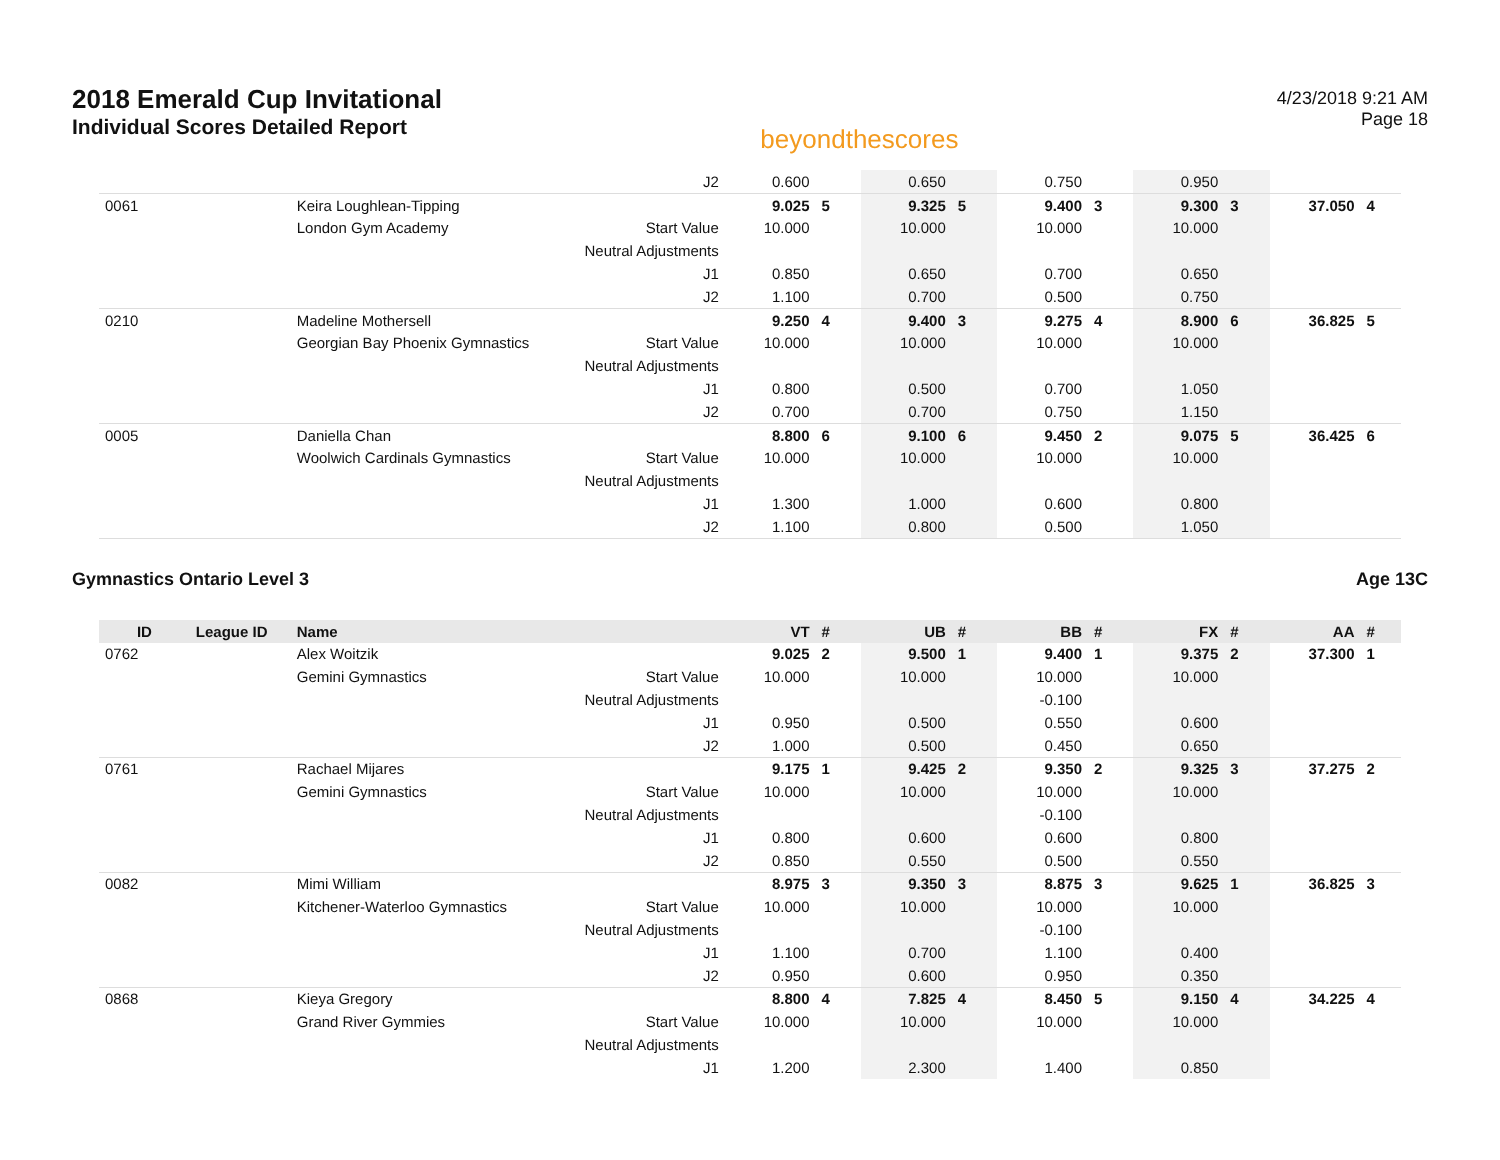2018 Emerald Cup Invitational
Individual Scores Detailed Report
beyondthescores
4/23/2018 9:21 AM
Page 18
| | | | J2 | 0.600 | | 0.650 | | 0.750 | | 0.950 | | | |
| 0061 | | Keira Loughlean-Tipping | | 9.025 | 5 | 9.325 | 5 | 9.400 | 3 | 9.300 | 3 | 37.050 | 4 |
| | | London Gym Academy | Start Value | 10.000 | | 10.000 | | 10.000 | | 10.000 | | | |
| | | | Neutral Adjustments | | | | | | | | | | |
| | | | J1 | 0.850 | | 0.650 | | 0.700 | | 0.650 | | | |
| | | | J2 | 1.100 | | 0.700 | | 0.500 | | 0.750 | | | |
| 0210 | | Madeline Mothersell | | 9.250 | 4 | 9.400 | 3 | 9.275 | 4 | 8.900 | 6 | 36.825 | 5 |
| | | Georgian Bay Phoenix Gymnastics | Start Value | 10.000 | | 10.000 | | 10.000 | | 10.000 | | | |
| | | | Neutral Adjustments | | | | | | | | | | |
| | | | J1 | 0.800 | | 0.500 | | 0.700 | | 1.050 | | | |
| | | | J2 | 0.700 | | 0.700 | | 0.750 | | 1.150 | | | |
| 0005 | | Daniella Chan | | 8.800 | 6 | 9.100 | 6 | 9.450 | 2 | 9.075 | 5 | 36.425 | 6 |
| | | Woolwich Cardinals Gymnastics | Start Value | 10.000 | | 10.000 | | 10.000 | | 10.000 | | | |
| | | | Neutral Adjustments | | | | | | | | | | |
| | | | J1 | 1.300 | | 1.000 | | 0.600 | | 0.800 | | | |
| | | | J2 | 1.100 | | 0.800 | | 0.500 | | 1.050 | | | |
Gymnastics Ontario Level 3 Age 13C
| ID | League ID | Name | | VT | # | UB | # | BB | # | FX | # | AA | # |
| --- | --- | --- | --- | --- | --- | --- | --- | --- | --- | --- | --- | --- | --- |
| 0762 | | Alex Woitzik | | 9.025 | 2 | 9.500 | 1 | 9.400 | 1 | 9.375 | 2 | 37.300 | 1 |
| | | Gemini Gymnastics | Start Value | 10.000 | | 10.000 | | 10.000 | | 10.000 | | | |
| | | | Neutral Adjustments | | | | | -0.100 | | | | | |
| | | | J1 | 0.950 | | 0.500 | | 0.550 | | 0.600 | | | |
| | | | J2 | 1.000 | | 0.500 | | 0.450 | | 0.650 | | | |
| 0761 | | Rachael Mijares | | 9.175 | 1 | 9.425 | 2 | 9.350 | 2 | 9.325 | 3 | 37.275 | 2 |
| | | Gemini Gymnastics | Start Value | 10.000 | | 10.000 | | 10.000 | | 10.000 | | | |
| | | | Neutral Adjustments | | | | | -0.100 | | | | | |
| | | | J1 | 0.800 | | 0.600 | | 0.600 | | 0.800 | | | |
| | | | J2 | 0.850 | | 0.550 | | 0.500 | | 0.550 | | | |
| 0082 | | Mimi William | | 8.975 | 3 | 9.350 | 3 | 8.875 | 3 | 9.625 | 1 | 36.825 | 3 |
| | | Kitchener-Waterloo Gymnastics | Start Value | 10.000 | | 10.000 | | 10.000 | | 10.000 | | | |
| | | | Neutral Adjustments | | | | | -0.100 | | | | | |
| | | | J1 | 1.100 | | 0.700 | | 1.100 | | 0.400 | | | |
| | | | J2 | 0.950 | | 0.600 | | 0.950 | | 0.350 | | | |
| 0868 | | Kieya Gregory | | 8.800 | 4 | 7.825 | 4 | 8.450 | 5 | 9.150 | 4 | 34.225 | 4 |
| | | Grand River Gymmies | Start Value | 10.000 | | 10.000 | | 10.000 | | 10.000 | | | |
| | | | Neutral Adjustments | | | | | | | | | | |
| | | | J1 | 1.200 | | 2.300 | | 1.400 | | 0.850 | | | |